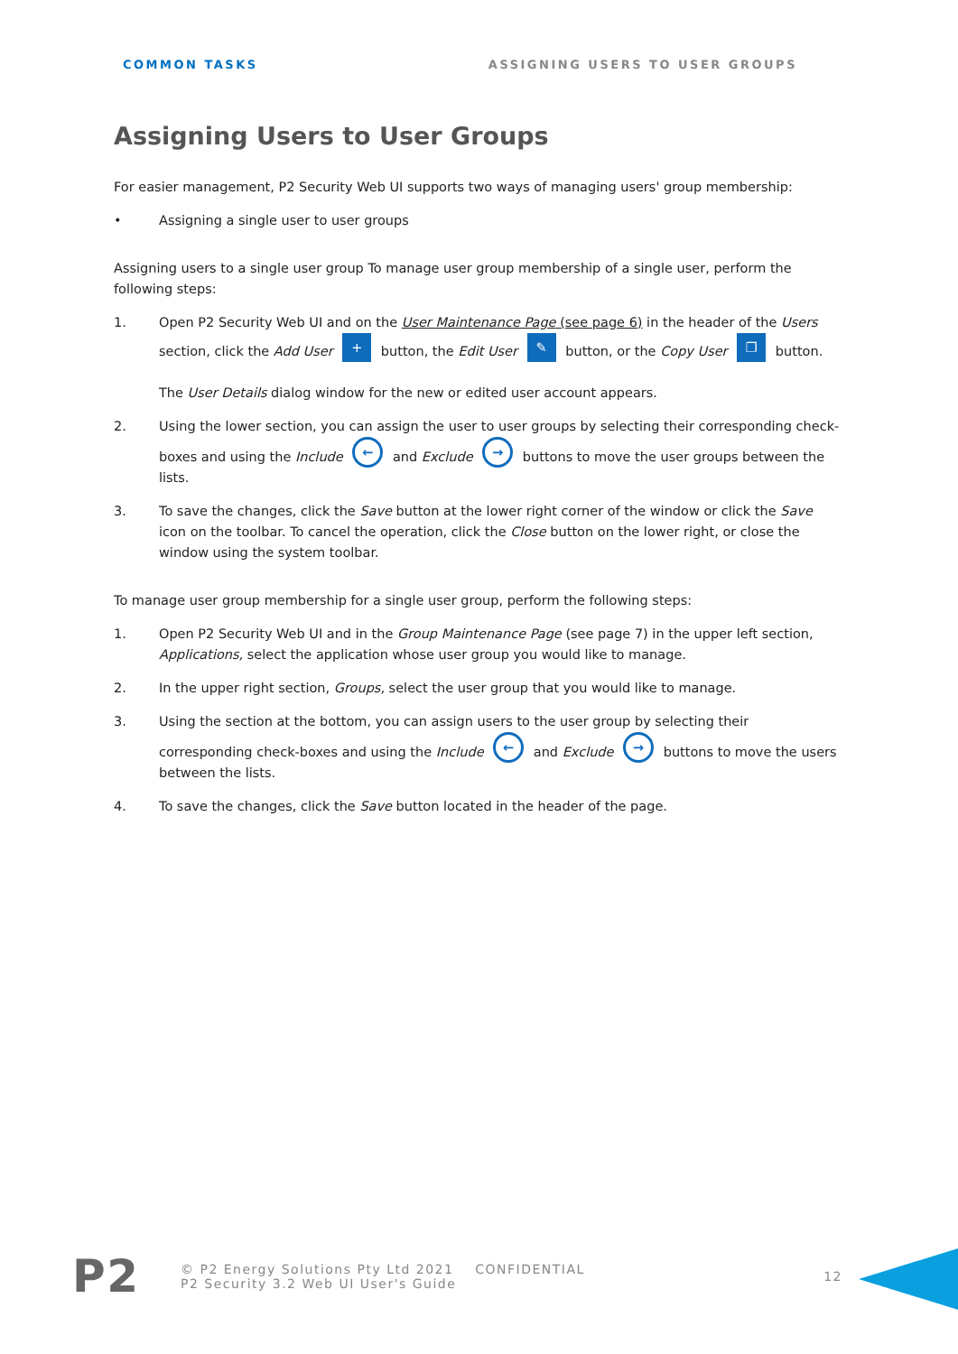COMMON TASKS ASSIGNING USERS TO USER GROUPS
Assigning Users to User Groups
For easier management, P2 Security Web UI supports two ways of managing users' group membership:
• Assigning a single user to user groups
Assigning users to a single user group To manage user group membership of a single user, perform the following steps:
1. Open P2 Security Web UI and on the User Maintenance Page (see page 6) in the header of the Users section, click the Add User + button, the Edit User ✎ button, or the Copy User ❐ button.
The User Details dialog window for the new or edited user account appears.
2. Using the lower section, you can assign the user to user groups by selecting their corresponding check-boxes and using the Include ← and Exclude → buttons to move the user groups between the lists.
3. To save the changes, click the Save button at the lower right corner of the window or click the Save icon on the toolbar. To cancel the operation, click the Close button on the lower right, or close the window using the system toolbar.
To manage user group membership for a single user group, perform the following steps:
1. Open P2 Security Web UI and in the Group Maintenance Page (see page 7) in the upper left section, Applications, select the application whose user group you would like to manage.
2. In the upper right section, Groups, select the user group that you would like to manage.
3. Using the section at the bottom, you can assign users to the user group by selecting their corresponding check-boxes and using the Include ← and Exclude → buttons to move the users between the lists.
4. To save the changes, click the Save button located in the header of the page.
P2 © P2 Energy Solutions Pty Ltd 2021 CONFIDENTIAL
P2 Security 3.2 Web UI User's Guide 12